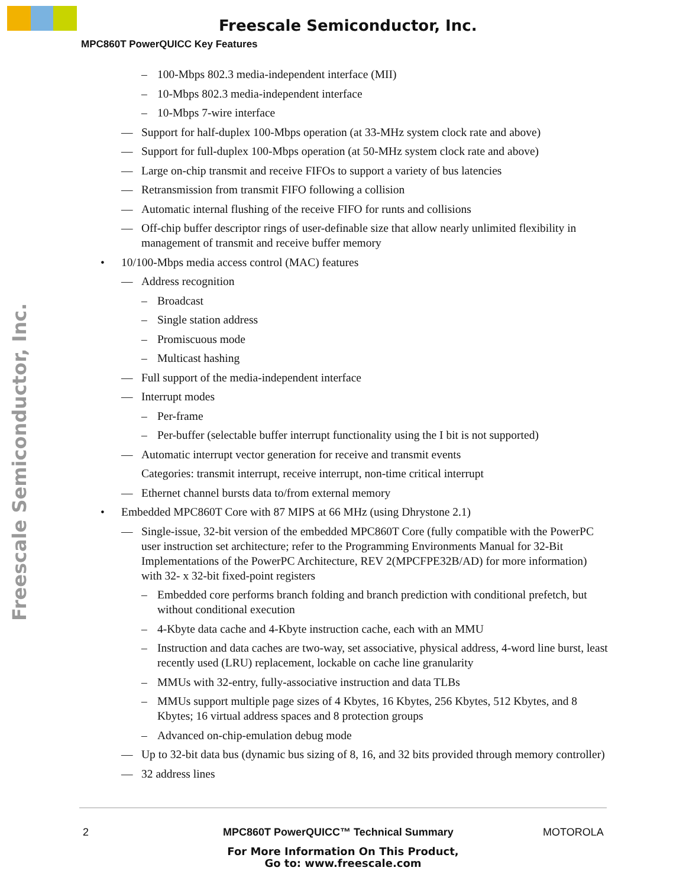Freescale Semiconductor, Inc.
MPC860T PowerQUICC Key Features
Freescale Semiconductor, Inc.
– 100-Mbps 802.3 media-independent interface (MII)
– 10-Mbps 802.3 media-independent interface
– 10-Mbps 7-wire interface
— Support for half-duplex 100-Mbps operation (at 33-MHz system clock rate and above)
— Support for full-duplex 100-Mbps operation (at 50-MHz system clock rate and above)
— Large on-chip transmit and receive FIFOs to support a variety of bus latencies
— Retransmission from transmit FIFO following a collision
— Automatic internal flushing of the receive FIFO for runts and collisions
— Off-chip buffer descriptor rings of user-definable size that allow nearly unlimited flexibility in management of transmit and receive buffer memory
• 10/100-Mbps media access control (MAC) features
— Address recognition
– Broadcast
– Single station address
– Promiscuous mode
– Multicast hashing
— Full support of the media-independent interface
— Interrupt modes
– Per-frame
– Per-buffer (selectable buffer interrupt functionality using the I bit is not supported)
— Automatic interrupt vector generation for receive and transmit events
Categories: transmit interrupt, receive interrupt, non-time critical interrupt
— Ethernet channel bursts data to/from external memory
• Embedded MPC860T Core with 87 MIPS at 66 MHz (using Dhrystone 2.1)
— Single-issue, 32-bit version of the embedded MPC860T Core (fully compatible with the PowerPC user instruction set architecture; refer to the Programming Environments Manual for 32-Bit Implementations of the PowerPC Architecture, REV 2(MPCFPE32B/AD) for more information) with 32- x 32-bit fixed-point registers
– Embedded core performs branch folding and branch prediction with conditional prefetch, but without conditional execution
– 4-Kbyte data cache and 4-Kbyte instruction cache, each with an MMU
– Instruction and data caches are two-way, set associative, physical address, 4-word line burst, least recently used (LRU) replacement, lockable on cache line granularity
– MMUs with 32-entry, fully-associative instruction and data TLBs
– MMUs support multiple page sizes of 4 Kbytes, 16 Kbytes, 256 Kbytes, 512 Kbytes, and 8 Kbytes; 16 virtual address spaces and 8 protection groups
– Advanced on-chip-emulation debug mode
— Up to 32-bit data bus (dynamic bus sizing of 8, 16, and 32 bits provided through memory controller)
— 32 address lines
2
MPC860T PowerQUICC™ Technical Summary
MOTOROLA
For More Information On This Product,
Go to: www.freescale.com